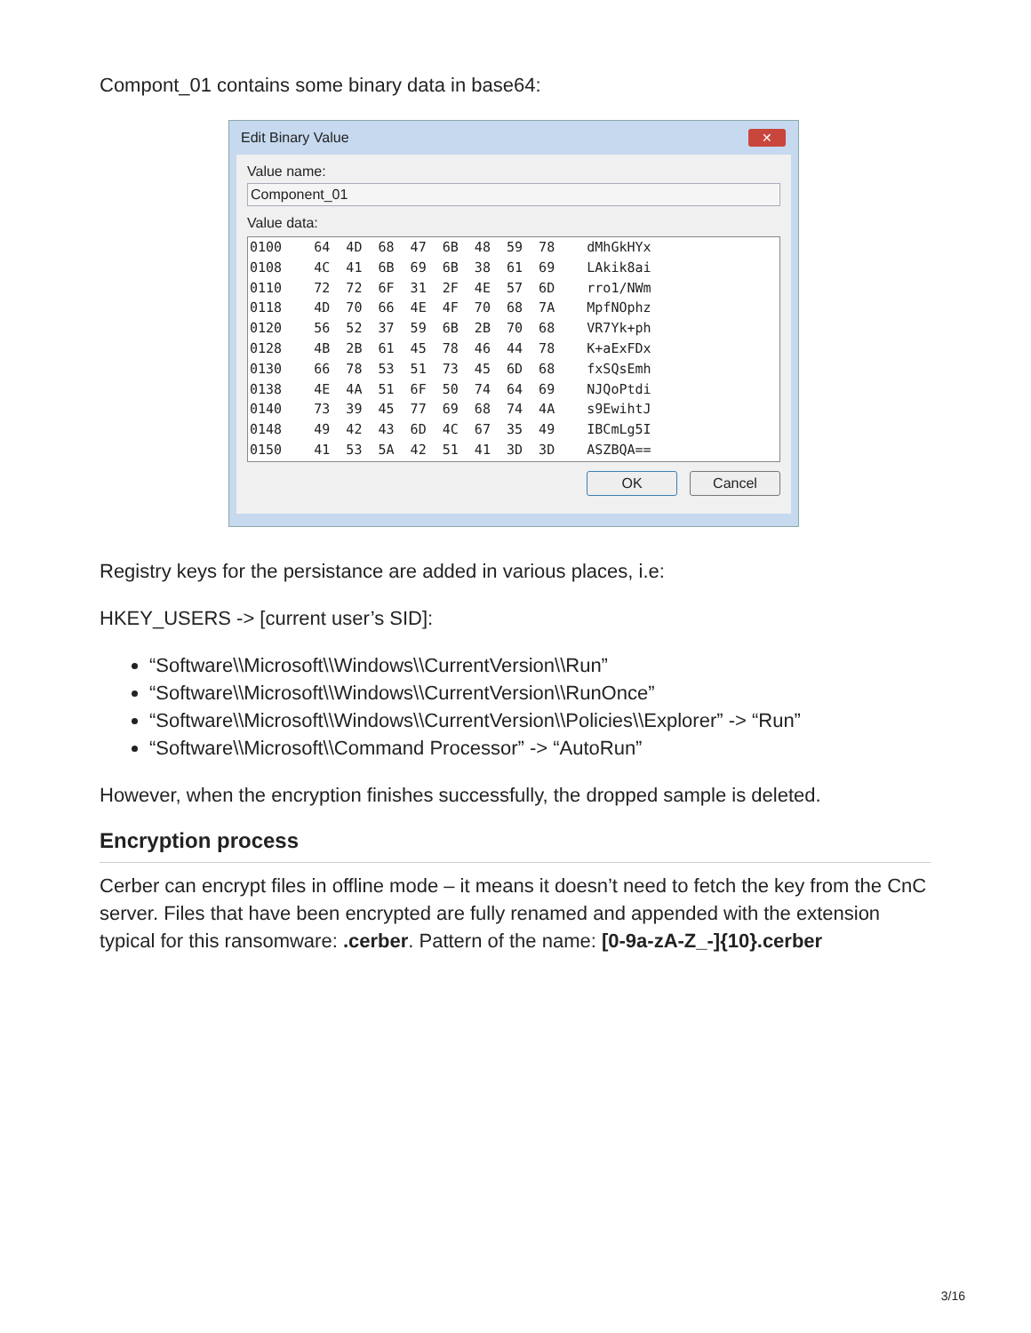Compont_01 contains some binary data in base64:
Edit Binary Value
✕
Value name:
Component_01
Value data:
0100 64 4D 68 47 6B 48 59 78 dMhGkHYx 0108 4C 41 6B 69 6B 38 61 69 LAkik8ai 0110 72 72 6F 31 2F 4E 57 6D rro1/NWm 0118 4D 70 66 4E 4F 70 68 7A MpfNOphz 0120 56 52 37 59 6B 2B 70 68 VR7Yk+ph 0128 4B 2B 61 45 78 46 44 78 K+aExFDx 0130 66 78 53 51 73 45 6D 68 fxSQsEmh 0138 4E 4A 51 6F 50 74 64 69 NJQoPtdi 0140 73 39 45 77 69 68 74 4A s9EwihtJ 0148 49 42 43 6D 4C 67 35 49 IBCmLg5I 0150 41 53 5A 42 51 41 3D 3D ASZBQA==
OK Cancel
Registry keys for the persistance are added in various places, i.e:
HKEY_USERS -> [current user’s SID]:
“Software\\Microsoft\\Windows\\CurrentVersion\\Run”
“Software\\Microsoft\\Windows\\CurrentVersion\\RunOnce”
“Software\\Microsoft\\Windows\\CurrentVersion\\Policies\\Explorer” -> “Run”
“Software\\Microsoft\\Command Processor” -> “AutoRun”
However, when the encryption finishes successfully, the dropped sample is deleted.
Encryption process
Cerber can encrypt files in offline mode – it means it doesn’t need to fetch the key from the CnC server. Files that have been encrypted are fully renamed and appended with the extension typical for this ransomware: .cerber. Pattern of the name: [0-9a-zA-Z_-]{10}.cerber
3/16